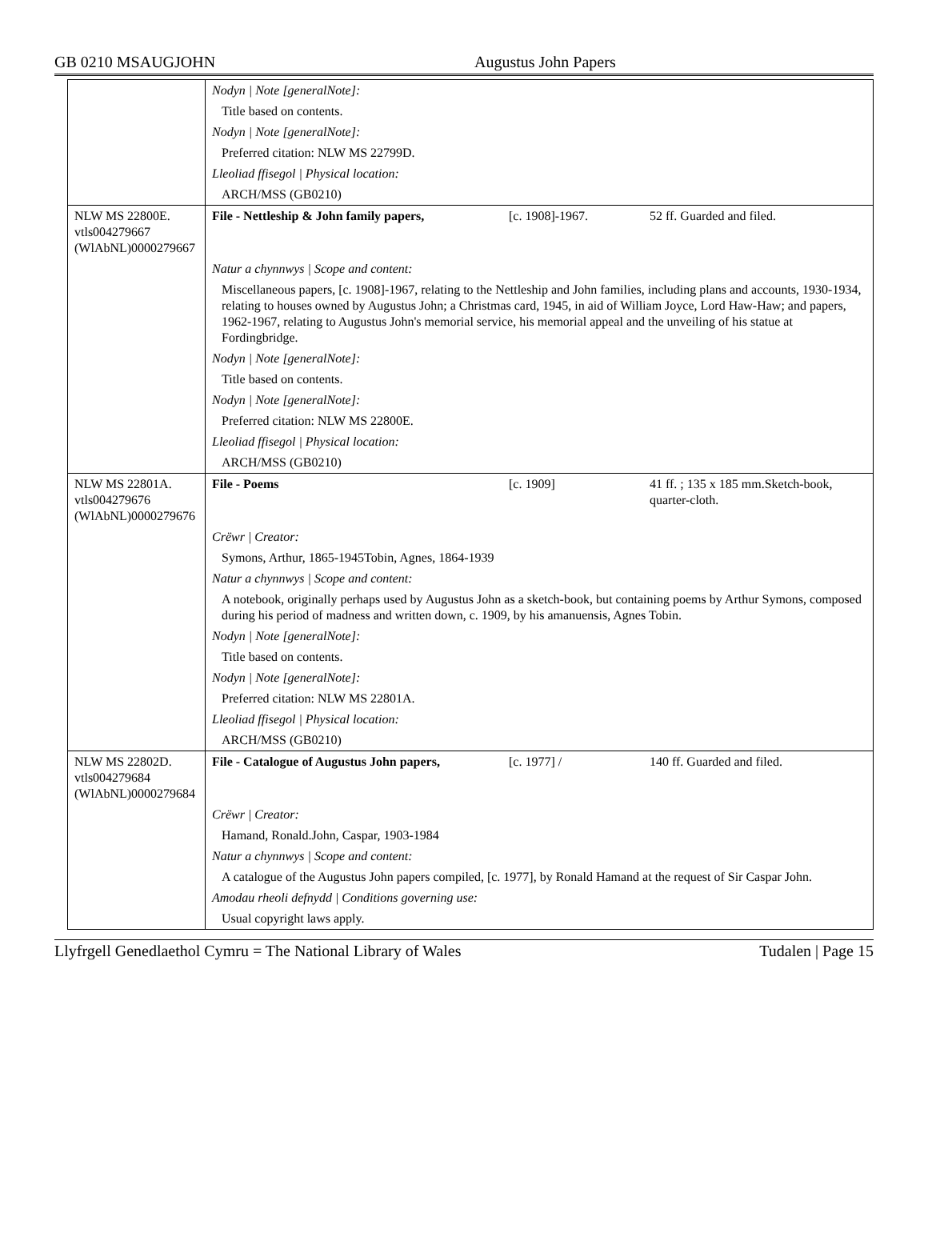GB 0210 MSAUGJOHN Augustus John Papers
| | Nodyn / Note [generalNote]: | | |
| | Title based on contents. | | |
| | Nodyn / Note [generalNote]: | | |
| | Preferred citation: NLW MS 22799D. | | |
| | Lleoliad ffisegol / Physical location: | | |
| | ARCH/MSS (GB0210) | | |
| NLW MS 22800E. vtls004279667 (WlAbNL)0000279667 | File - Nettleship & John family papers, | [c. 1908]-1967. | 52 ff. Guarded and filed. |
| | Natur a chynnwys / Scope and content: | | |
| | Miscellaneous papers, [c. 1908]-1967, relating to the Nettleship and John families, including plans and accounts, 1930-1934, relating to houses owned by Augustus John; a Christmas card, 1945, in aid of William Joyce, Lord Haw-Haw; and papers, 1962-1967, relating to Augustus John's memorial service, his memorial appeal and the unveiling of his statue at Fordingbridge. | | |
| | Nodyn / Note [generalNote]: | | |
| | Title based on contents. | | |
| | Nodyn / Note [generalNote]: | | |
| | Preferred citation: NLW MS 22800E. | | |
| | Lleoliad ffisegol / Physical location: | | |
| | ARCH/MSS (GB0210) | | |
| NLW MS 22801A. vtls004279676 (WlAbNL)0000279676 | File - Poems | [c. 1909] | 41 ff. ; 135 x 185 mm.Sketch-book, quarter-cloth. |
| | Crëwr / Creator: | | |
| | Symons, Arthur, 1865-1945Tobin, Agnes, 1864-1939 | | |
| | Natur a chynnwys / Scope and content: | | |
| | A notebook, originally perhaps used by Augustus John as a sketch-book, but containing poems by Arthur Symons, composed during his period of madness and written down, c. 1909, by his amanuensis, Agnes Tobin. | | |
| | Nodyn / Note [generalNote]: | | |
| | Title based on contents. | | |
| | Nodyn / Note [generalNote]: | | |
| | Preferred citation: NLW MS 22801A. | | |
| | Lleoliad ffisegol / Physical location: | | |
| | ARCH/MSS (GB0210) | | |
| NLW MS 22802D. vtls004279684 (WlAbNL)0000279684 | File - Catalogue of Augustus John papers, | [c. 1977] / | 140 ff. Guarded and filed. |
| | Crëwr / Creator: | | |
| | Hamand, Ronald.John, Caspar, 1903-1984 | | |
| | Natur a chynnwys / Scope and content: | | |
| | A catalogue of the Augustus John papers compiled, [c. 1977], by Ronald Hamand at the request of Sir Caspar John. | | |
| | Amodau rheoli defnydd / Conditions governing use: | | |
| | Usual copyright laws apply. | | |
Llyfrgell Genedlaethol Cymru = The National Library of Wales Tudalen | Page 15